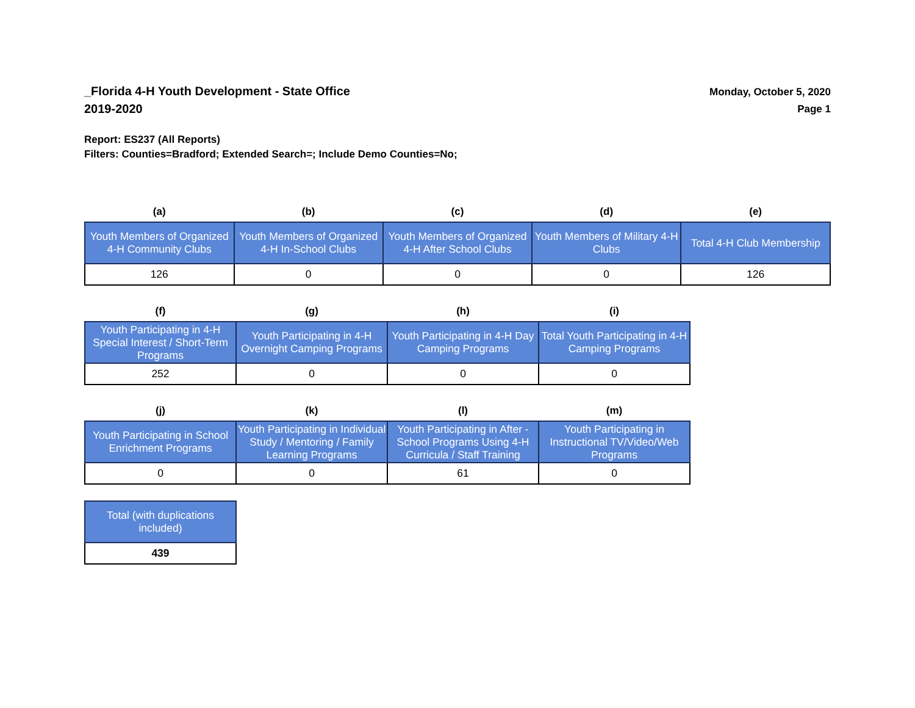_Florida 4-H Youth Development - State Office
2019-2020
Monday, October 5, 2020
Page 1
Report: ES237 (All Reports)
Filters: Counties=Bradford; Extended Search=; Include Demo Counties=No;
| (a) | (b) | (c) | (d) | (e) |
| --- | --- | --- | --- | --- |
| Youth Members of Organized 4-H Community Clubs | Youth Members of Organized 4-H In-School Clubs | Youth Members of Organized 4-H After School Clubs | Youth Members of Military 4-H Clubs | Total 4-H Club Membership |
| 126 | 0 | 0 | 0 | 126 |
| (f) | (g) | (h) | (i) |
| --- | --- | --- | --- |
| Youth Participating in 4-H Special Interest / Short-Term Programs | Youth Participating in 4-H Overnight Camping Programs | Youth Participating in 4-H Day Camping Programs | Total Youth Participating in 4-H Camping Programs |
| 252 | 0 | 0 | 0 |
| (j) | (k) | (l) | (m) |
| --- | --- | --- | --- |
| Youth Participating in School Enrichment Programs | Youth Participating in Individual Study / Mentoring / Family Learning Programs | Youth Participating in After - School Programs Using 4-H Curricula / Staff Training | Youth Participating in Instructional TV/Video/Web Programs |
| 0 | 0 | 61 | 0 |
| Total (with duplications included) |
| 439 |